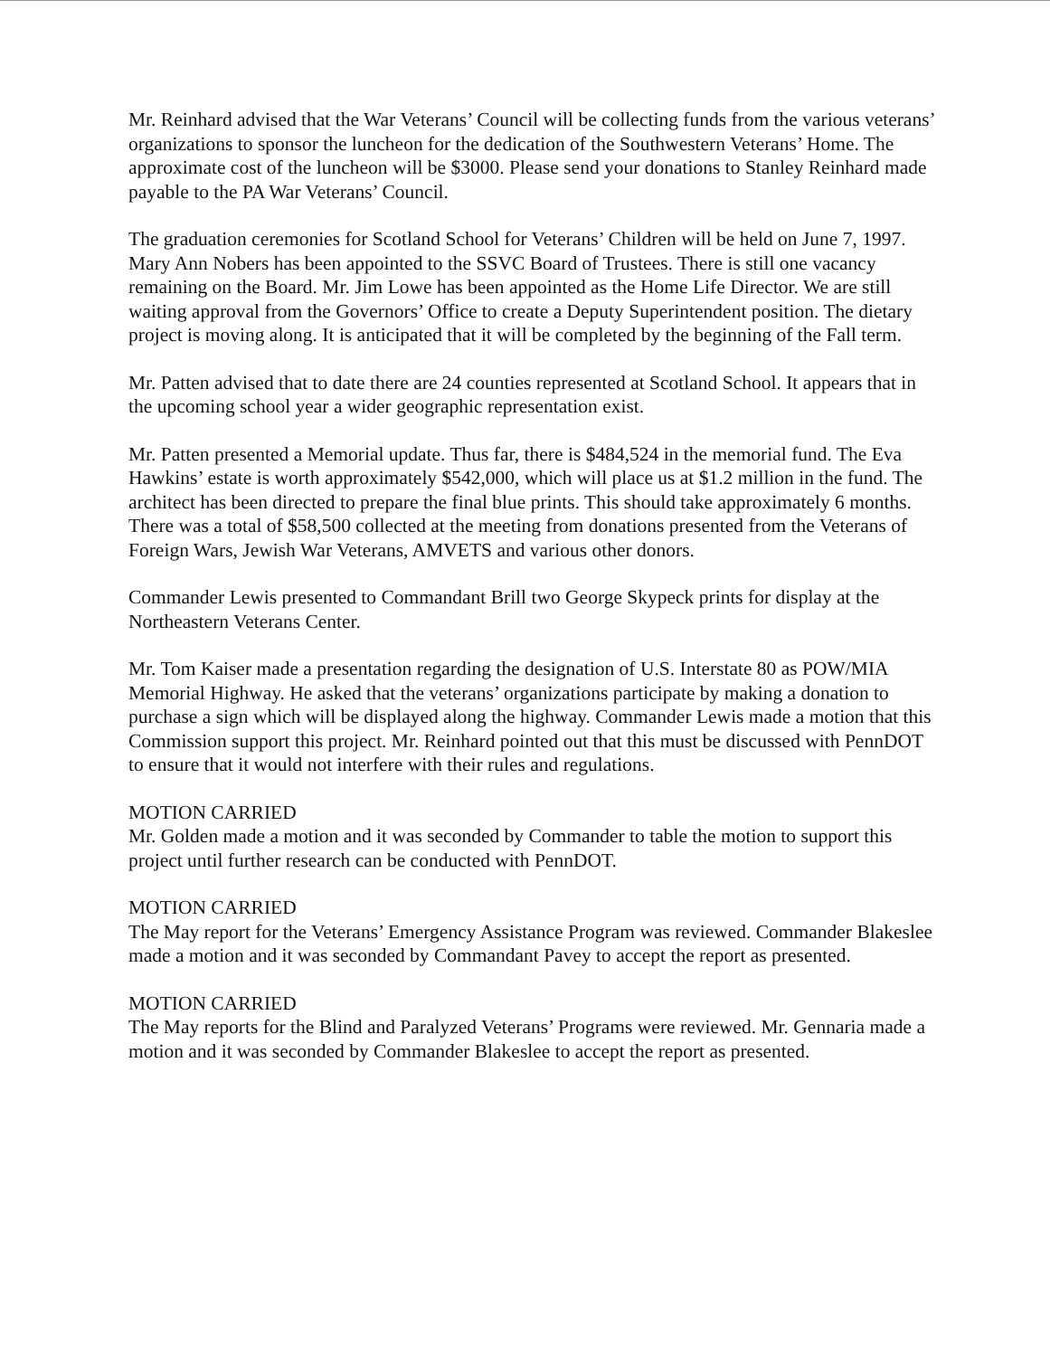Mr. Reinhard advised that the War Veterans’ Council will be collecting funds from the various veterans’ organizations to sponsor the luncheon for the dedication of the Southwestern Veterans’ Home. The approximate cost of the luncheon will be $3000. Please send your donations to Stanley Reinhard made payable to the PA War Veterans’ Council.
The graduation ceremonies for Scotland School for Veterans’ Children will be held on June 7, 1997. Mary Ann Nobers has been appointed to the SSVC Board of Trustees. There is still one vacancy remaining on the Board. Mr. Jim Lowe has been appointed as the Home Life Director. We are still waiting approval from the Governors’ Office to create a Deputy Superintendent position. The dietary project is moving along. It is anticipated that it will be completed by the beginning of the Fall term.
Mr. Patten advised that to date there are 24 counties represented at Scotland School. It appears that in the upcoming school year a wider geographic representation exist.
Mr. Patten presented a Memorial update. Thus far, there is $484,524 in the memorial fund. The Eva Hawkins’ estate is worth approximately $542,000, which will place us at $1.2 million in the fund. The architect has been directed to prepare the final blue prints. This should take approximately 6 months. There was a total of $58,500 collected at the meeting from donations presented from the Veterans of Foreign Wars, Jewish War Veterans, AMVETS and various other donors.
Commander Lewis presented to Commandant Brill two George Skypeck prints for display at the Northeastern Veterans Center.
Mr. Tom Kaiser made a presentation regarding the designation of U.S. Interstate 80 as POW/MIA Memorial Highway. He asked that the veterans’ organizations participate by making a donation to purchase a sign which will be displayed along the highway. Commander Lewis made a motion that this Commission support this project. Mr. Reinhard pointed out that this must be discussed with PennDOT to ensure that it would not interfere with their rules and regulations.
MOTION CARRIED
Mr. Golden made a motion and it was seconded by Commander to table the motion to support this project until further research can be conducted with PennDOT.
MOTION CARRIED
The May report for the Veterans’ Emergency Assistance Program was reviewed. Commander Blakeslee made a motion and it was seconded by Commandant Pavey to accept the report as presented.
MOTION CARRIED
The May reports for the Blind and Paralyzed Veterans’ Programs were reviewed. Mr. Gennaria made a motion and it was seconded by Commander Blakeslee to accept the report as presented.